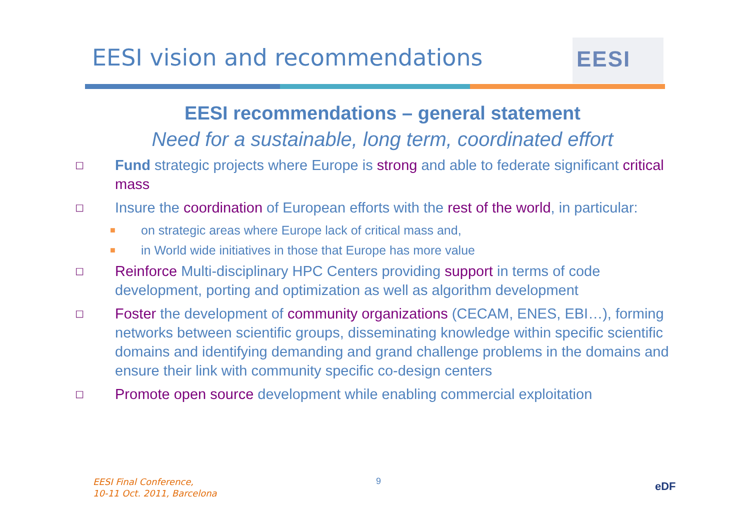EESI vision and recommendations
EESI
EESI recommendations – general statement
Need for a sustainable, long term, coordinated effort
◻
Fund strategic projects where Europe is strong and able to federate significant critical mass
◻
Insure the coordination of European efforts with the rest of the world, in particular:
■
on strategic areas where Europe lack of critical mass and,
■
in World wide initiatives in those that Europe has more value
◻
Reinforce Multi-disciplinary HPC Centers providing support in terms of code development, porting and optimization as well as algorithm development
◻
Foster the development of community organizations (CECAM, ENES, EBI…), forming networks between scientific groups, disseminating knowledge within specific scientific domains and identifying demanding and grand challenge problems in the domains and ensure their link with community specific co-design centers
◻
Promote open source development while enabling commercial exploitation
EESI Final Conference,
10-11 Oct. 2011, Barcelona
9 eDF